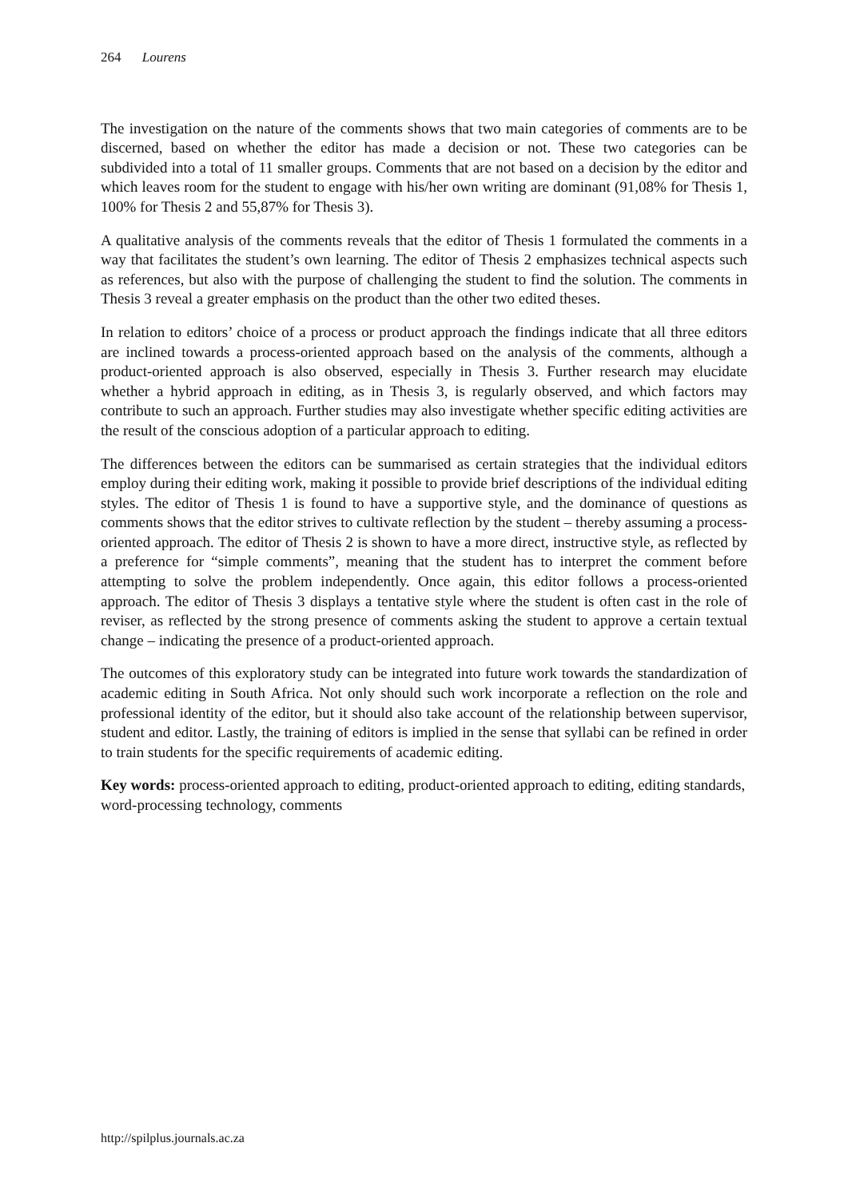264 Lourens
The investigation on the nature of the comments shows that two main categories of comments are to be discerned, based on whether the editor has made a decision or not. These two categories can be subdivided into a total of 11 smaller groups. Comments that are not based on a decision by the editor and which leaves room for the student to engage with his/her own writing are dominant (91,08% for Thesis 1, 100% for Thesis 2 and 55,87% for Thesis 3).
A qualitative analysis of the comments reveals that the editor of Thesis 1 formulated the comments in a way that facilitates the student’s own learning. The editor of Thesis 2 emphasizes technical aspects such as references, but also with the purpose of challenging the student to find the solution. The comments in Thesis 3 reveal a greater emphasis on the product than the other two edited theses.
In relation to editors’ choice of a process or product approach the findings indicate that all three editors are inclined towards a process-oriented approach based on the analysis of the comments, although a product-oriented approach is also observed, especially in Thesis 3. Further research may elucidate whether a hybrid approach in editing, as in Thesis 3, is regularly observed, and which factors may contribute to such an approach. Further studies may also investigate whether specific editing activities are the result of the conscious adoption of a particular approach to editing.
The differences between the editors can be summarised as certain strategies that the individual editors employ during their editing work, making it possible to provide brief descriptions of the individual editing styles. The editor of Thesis 1 is found to have a supportive style, and the dominance of questions as comments shows that the editor strives to cultivate reflection by the student – thereby assuming a process-oriented approach. The editor of Thesis 2 is shown to have a more direct, instructive style, as reflected by a preference for “simple comments”, meaning that the student has to interpret the comment before attempting to solve the problem independently. Once again, this editor follows a process-oriented approach. The editor of Thesis 3 displays a tentative style where the student is often cast in the role of reviser, as reflected by the strong presence of comments asking the student to approve a certain textual change – indicating the presence of a product-oriented approach.
The outcomes of this exploratory study can be integrated into future work towards the standardization of academic editing in South Africa. Not only should such work incorporate a reflection on the role and professional identity of the editor, but it should also take account of the relationship between supervisor, student and editor. Lastly, the training of editors is implied in the sense that syllabi can be refined in order to train students for the specific requirements of academic editing.
Key words: process-oriented approach to editing, product-oriented approach to editing, editing standards, word-processing technology, comments
http://spilplus.journals.ac.za